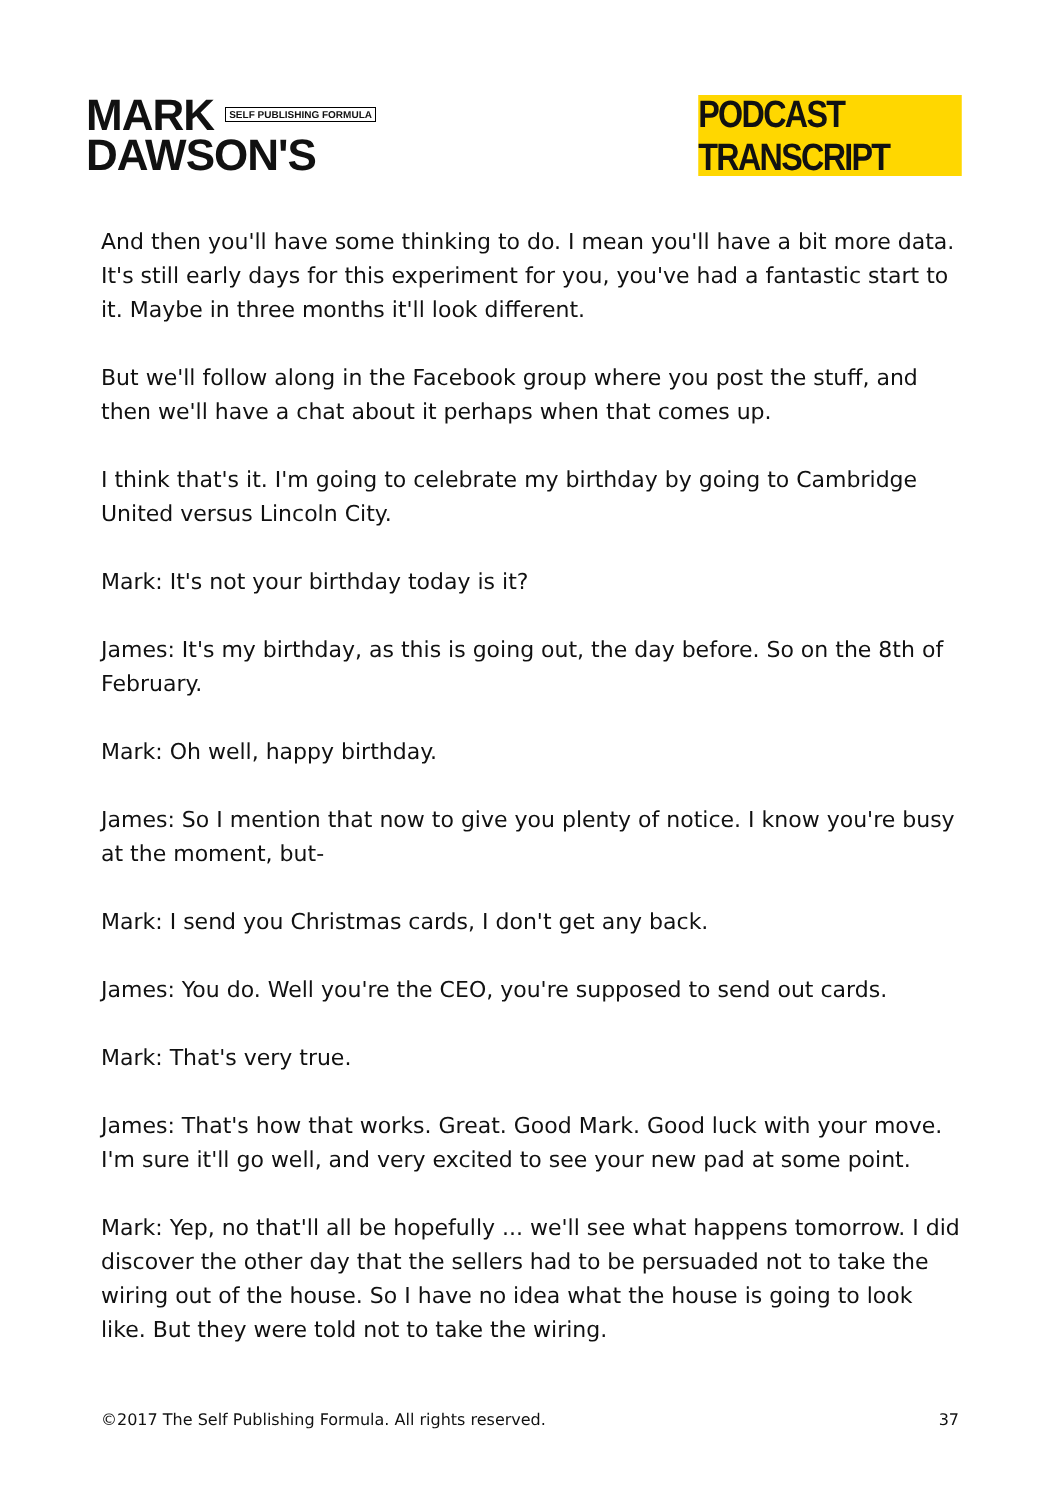MARK SELF PUBLISHING FORMULA
DAWSON'S
PODCAST TRANSCRIPT
And then you'll have some thinking to do. I mean you'll have a bit more data. It's still early days for this experiment for you, you've had a fantastic start to it. Maybe in three months it'll look different.
But we'll follow along in the Facebook group where you post the stuff, and then we'll have a chat about it perhaps when that comes up.
I think that's it. I'm going to celebrate my birthday by going to Cambridge United versus Lincoln City.
Mark: It's not your birthday today is it?
James: It's my birthday, as this is going out, the day before. So on the 8th of February.
Mark: Oh well, happy birthday.
James: So I mention that now to give you plenty of notice. I know you're busy at the moment, but-
Mark: I send you Christmas cards, I don't get any back.
James: You do. Well you're the CEO, you're supposed to send out cards.
Mark: That's very true.
James: That's how that works. Great. Good Mark. Good luck with your move. I'm sure it'll go well, and very excited to see your new pad at some point.
Mark: Yep, no that'll all be hopefully ... we'll see what happens tomorrow. I did discover the other day that the sellers had to be persuaded not to take the wiring out of the house. So I have no idea what the house is going to look like. But they were told not to take the wiring.
©2017 The Self Publishing Formula. All rights reserved. 37